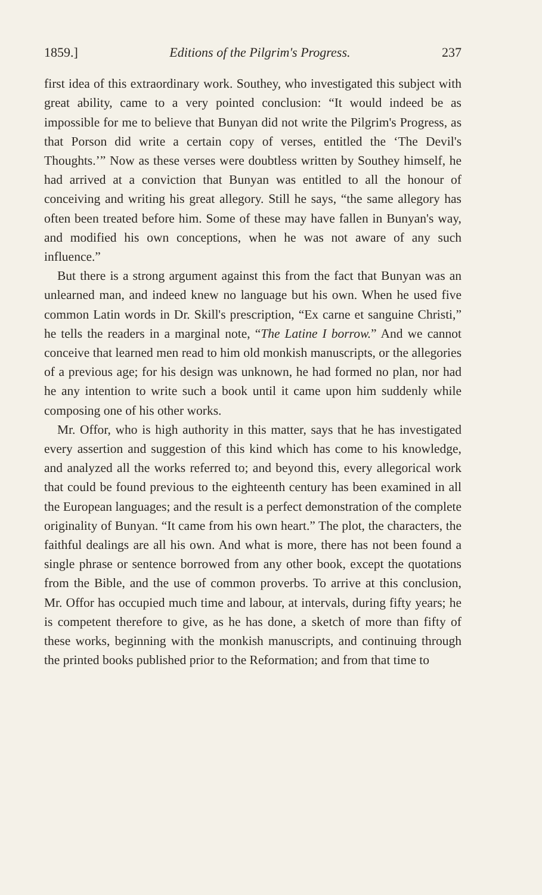1859.] Editions of the Pilgrim's Progress. 237
first idea of this extraordinary work. Southey, who investigated this subject with great ability, came to a very pointed conclusion: “It would indeed be as impossible for me to believe that Bunyan did not write the Pilgrim's Progress, as that Porson did write a certain copy of verses, entitled the ‘The Devil's Thoughts.’” Now as these verses were doubtless written by Southey himself, he had arrived at a conviction that Bunyan was entitled to all the honour of conceiving and writing his great allegory. Still he says, “the same allegory has often been treated before him. Some of these may have fallen in Bunyan's way, and modified his own conceptions, when he was not aware of any such influence.”
But there is a strong argument against this from the fact that Bunyan was an unlearned man, and indeed knew no language but his own. When he used five common Latin words in Dr. Skill's prescription, “Ex carne et sanguine Christi,” he tells the readers in a marginal note, “The Latine I borrow.” And we cannot conceive that learned men read to him old monkish manuscripts, or the allegories of a previous age; for his design was unknown, he had formed no plan, nor had he any intention to write such a book until it came upon him suddenly while composing one of his other works.
Mr. Offor, who is high authority in this matter, says that he has investigated every assertion and suggestion of this kind which has come to his knowledge, and analyzed all the works referred to; and beyond this, every allegorical work that could be found previous to the eighteenth century has been examined in all the European languages; and the result is a perfect demonstration of the complete originality of Bunyan. “It came from his own heart.” The plot, the characters, the faithful dealings are all his own. And what is more, there has not been found a single phrase or sentence borrowed from any other book, except the quotations from the Bible, and the use of common proverbs. To arrive at this conclusion, Mr. Offor has occupied much time and labour, at intervals, during fifty years; he is competent therefore to give, as he has done, a sketch of more than fifty of these works, beginning with the monkish manuscripts, and continuing through the printed books published prior to the Reformation; and from that time to